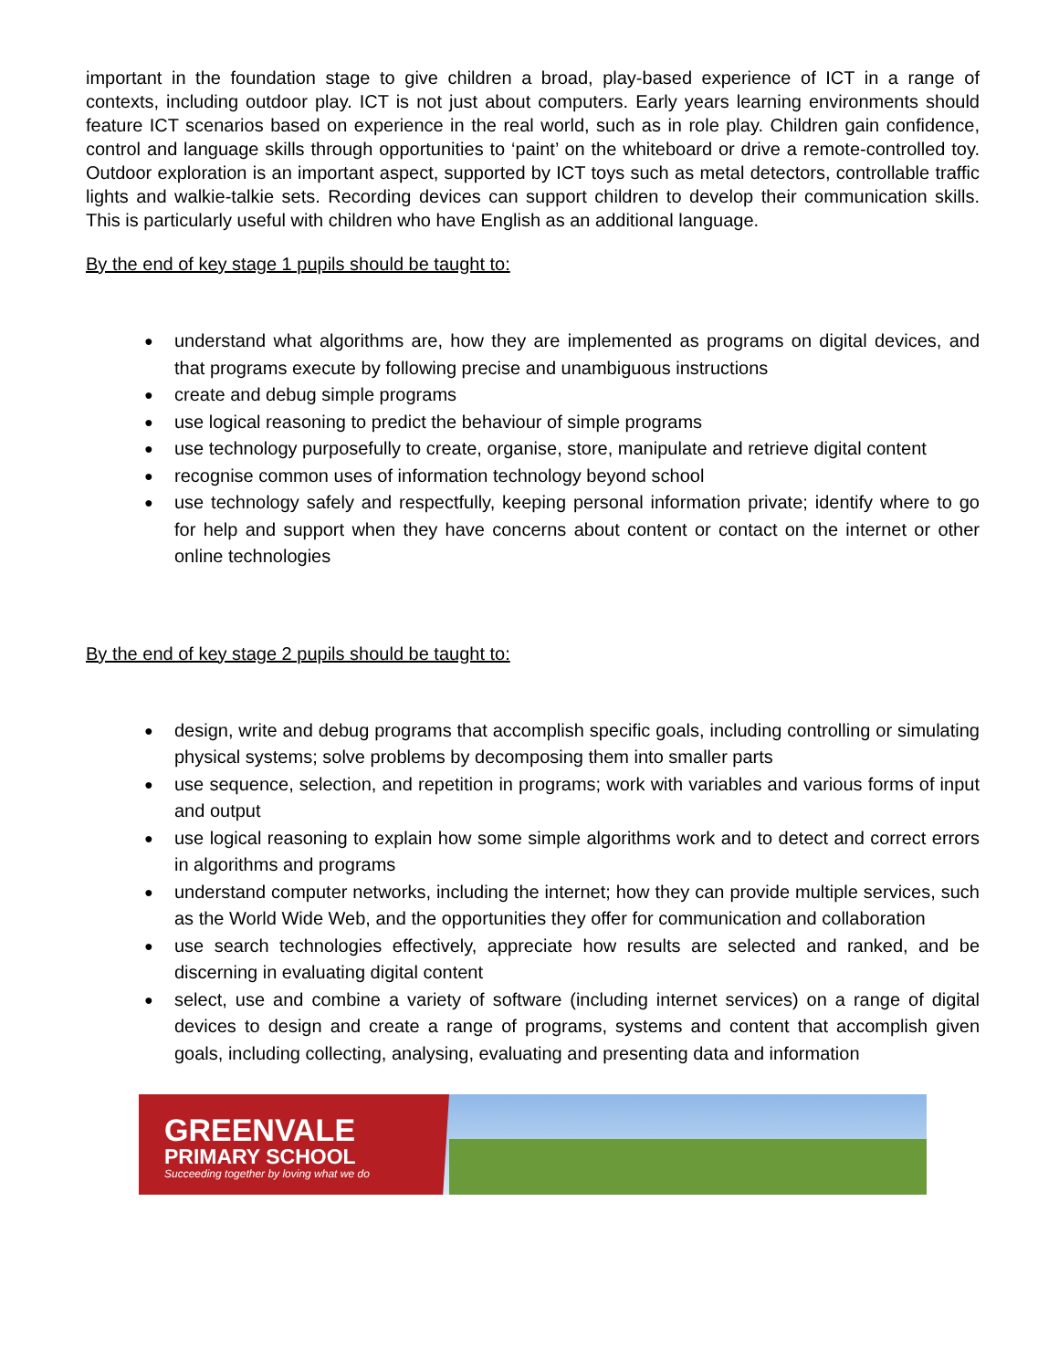important in the foundation stage to give children a broad, play-based experience of ICT in a range of contexts, including outdoor play. ICT is not just about computers. Early years learning environments should feature ICT scenarios based on experience in the real world, such as in role play. Children gain confidence, control and language skills through opportunities to ‘paint’ on the whiteboard or drive a remote-controlled toy. Outdoor exploration is an important aspect, supported by ICT toys such as metal detectors, controllable traffic lights and walkie-talkie sets. Recording devices can support children to develop their communication skills. This is particularly useful with children who have English as an additional language.
By the end of key stage 1 pupils should be taught to:
● understand what algorithms are, how they are implemented as programs on digital devices, and that programs execute by following precise and unambiguous instructions
● create and debug simple programs
● use logical reasoning to predict the behaviour of simple programs
● use technology purposefully to create, organise, store, manipulate and retrieve digital content
● recognise common uses of information technology beyond school
● use technology safely and respectfully, keeping personal information private; identify where to go for help and support when they have concerns about content or contact on the internet or other online technologies
By the end of key stage 2 pupils should be taught to:
● design, write and debug programs that accomplish specific goals, including controlling or simulating physical systems; solve problems by decomposing them into smaller parts
● use sequence, selection, and repetition in programs; work with variables and various forms of input and output
● use logical reasoning to explain how some simple algorithms work and to detect and correct errors in algorithms and programs
● understand computer networks, including the internet; how they can provide multiple services, such as the World Wide Web, and the opportunities they offer for communication and collaboration
● use search technologies effectively, appreciate how results are selected and ranked, and be discerning in evaluating digital content
● select, use and combine a variety of software (including internet services) on a range of digital devices to design and create a range of programs, systems and content that accomplish given goals, including collecting, analysing, evaluating and presenting data and information
GREENVALE
PRIMARY SCHOOL
Succeeding together by loving what we do